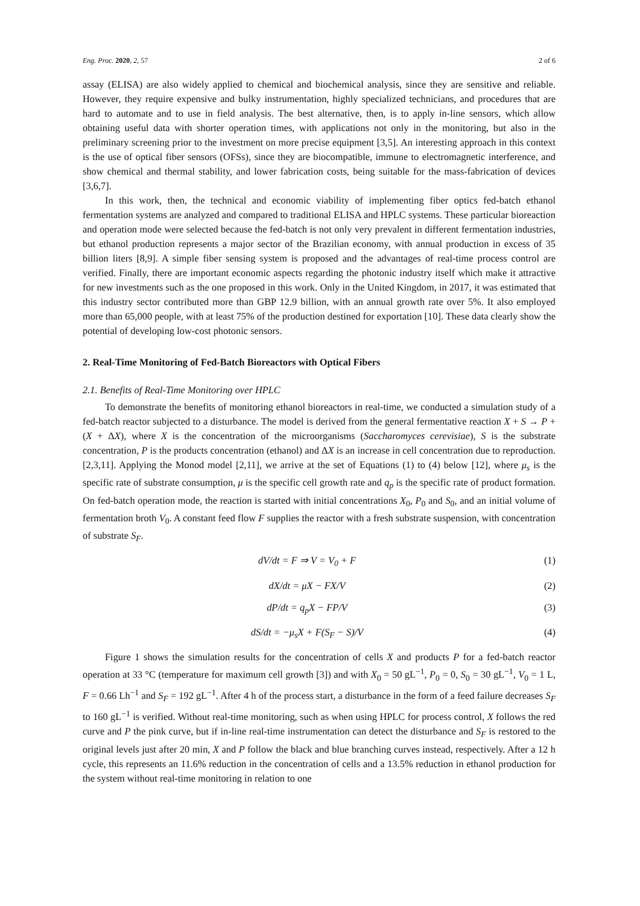Eng. Proc. 2020, 2, 57 2 of 6
assay (ELISA) are also widely applied to chemical and biochemical analysis, since they are sensitive and reliable. However, they require expensive and bulky instrumentation, highly specialized technicians, and procedures that are hard to automate and to use in field analysis. The best alternative, then, is to apply in-line sensors, which allow obtaining useful data with shorter operation times, with applications not only in the monitoring, but also in the preliminary screening prior to the investment on more precise equipment [3,5]. An interesting approach in this context is the use of optical fiber sensors (OFSs), since they are biocompatible, immune to electromagnetic interference, and show chemical and thermal stability, and lower fabrication costs, being suitable for the mass-fabrication of devices [3,6,7].
In this work, then, the technical and economic viability of implementing fiber optics fed-batch ethanol fermentation systems are analyzed and compared to traditional ELISA and HPLC systems. These particular bioreaction and operation mode were selected because the fed-batch is not only very prevalent in different fermentation industries, but ethanol production represents a major sector of the Brazilian economy, with annual production in excess of 35 billion liters [8,9]. A simple fiber sensing system is proposed and the advantages of real-time process control are verified. Finally, there are important economic aspects regarding the photonic industry itself which make it attractive for new investments such as the one proposed in this work. Only in the United Kingdom, in 2017, it was estimated that this industry sector contributed more than GBP 12.9 billion, with an annual growth rate over 5%. It also employed more than 65,000 people, with at least 75% of the production destined for exportation [10]. These data clearly show the potential of developing low-cost photonic sensors.
2. Real-Time Monitoring of Fed-Batch Bioreactors with Optical Fibers
2.1. Benefits of Real-Time Monitoring over HPLC
To demonstrate the benefits of monitoring ethanol bioreactors in real-time, we conducted a simulation study of a fed-batch reactor subjected to a disturbance. The model is derived from the general fermentative reaction X + S → P + (X + ΔX), where X is the concentration of the microorganisms (Saccharomyces cerevisiae), S is the substrate concentration, P is the products concentration (ethanol) and ΔX is an increase in cell concentration due to reproduction. [2,3,11]. Applying the Monod model [2,11], we arrive at the set of Equations (1) to (4) below [12], where μ<sub>s</sub> is the specific rate of substrate consumption, μ is the specific cell growth rate and q<sub>p</sub> is the specific rate of product formation. On fed-batch operation mode, the reaction is started with initial concentrations X<sub>0</sub>, P<sub>0</sub> and S<sub>0</sub>, and an initial volume of fermentation broth V<sub>0</sub>. A constant feed flow F supplies the reactor with a fresh substrate suspension, with concentration of substrate S<sub>F</sub>.
dV/dt = F ⇒ V = V<sub>0</sub> + F (1)
dX/dt = μX − FX/V (2)
dP/dt = q<sub>p</sub>X − FP/V (3)
dS/dt = −μ<sub>s</sub>X + F(S<sub>F</sub> − S)/V (4)
Figure 1 shows the simulation results for the concentration of cells X and products P for a fed-batch reactor operation at 33 °C (temperature for maximum cell growth [3]) and with X<sub>0</sub> = 50 gL<sup>−1</sup>, P<sub>0</sub> = 0, S<sub>0</sub> = 30 gL<sup>−1</sup>, V<sub>0</sub> = 1 L, F = 0.66 Lh<sup>−1</sup> and S<sub>F</sub> = 192 gL<sup>−1</sup>. After 4 h of the process start, a disturbance in the form of a feed failure decreases S<sub>F</sub> to 160 gL<sup>−1</sup> is verified. Without real-time monitoring, such as when using HPLC for process control, X follows the red curve and P the pink curve, but if in-line real-time instrumentation can detect the disturbance and S<sub>F</sub> is restored to the original levels just after 20 min, X and P follow the black and blue branching curves instead, respectively. After a 12 h cycle, this represents an 11.6% reduction in the concentration of cells and a 13.5% reduction in ethanol production for the system without real-time monitoring in relation to one